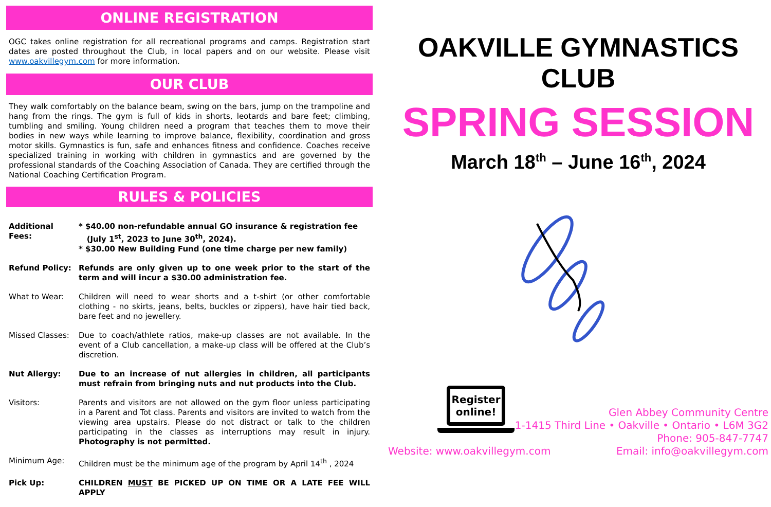ONLINE REGISTRATION
OGC takes online registration for all recreational programs and camps. Registration start dates are posted throughout the Club, in local papers and on our website. Please visit www.oakvillegym.com for more information.
OUR CLUB
They walk comfortably on the balance beam, swing on the bars, jump on the trampoline and hang from the rings. The gym is full of kids in shorts, leotards and bare feet; climbing, tumbling and smiling. Young children need a program that teaches them to move their bodies in new ways while learning to improve balance, flexibility, coordination and gross motor skills. Gymnastics is fun, safe and enhances fitness and confidence. Coaches receive specialized training in working with children in gymnastics and are governed by the professional standards of the Coaching Association of Canada. They are certified through the National Coaching Certification Program.
RULES & POLICIES
Additional Fees:
* $40.00 non-refundable annual GO insurance & registration fee
(July 1<sup>st</sup>, 2023 to June 30<sup>th</sup>, 2024).
* $30.00 New Building Fund (one time charge per new family)
Refund Policy: Refunds are only given up to one week prior to the start of the term and will incur a $30.00 administration fee.
What to Wear: Children will need to wear shorts and a t-shirt (or other comfortable clothing - no skirts, jeans, belts, buckles or zippers), have hair tied back, bare feet and no jewellery.
Missed Classes: Due to coach/athlete ratios, make-up classes are not available. In the event of a Club cancellation, a make-up class will be offered at the Club’s discretion.
Nut Allergy: Due to an increase of nut allergies in children, all participants must refrain from bringing nuts and nut products into the Club.
Visitors: Parents and visitors are not allowed on the gym floor unless participating in a Parent and Tot class. Parents and visitors are invited to watch from the viewing area upstairs. Please do not distract or talk to the children participating in the classes as interruptions may result in injury. Photography is not permitted.
Minimum Age: Children must be the minimum age of the program by April 14<sup>th</sup> , 2024
Pick Up: CHILDREN MUST BE PICKED UP ON TIME OR A LATE FEE WILL APPLY
OAKVILLE GYMNASTICS CLUB
SPRING SESSION
March 18<sup>th</sup> – June 16<sup>th</sup>, 2024
Register online!
Glen Abbey Community Centre
1-1415 Third Line • Oakville • Ontario • L6M 3G2
Phone: 905-847-7747
Website: www.oakvillegym.com Email: info@oakvillegym.com